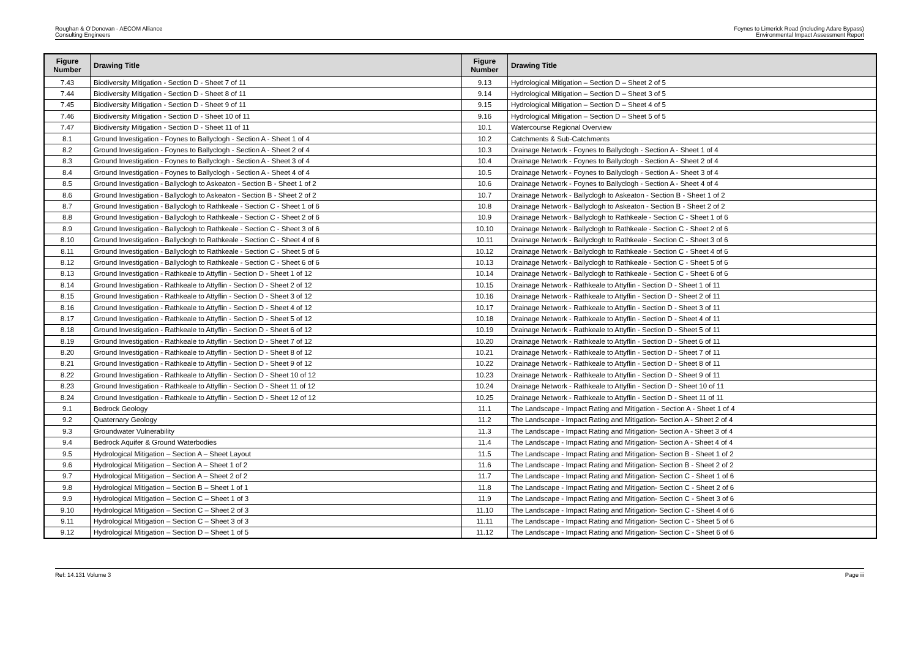Roughan & O'Donovan - AECOM Alliance
Consulting Engineers
Foynes to Limerick Road (including Adare Bypass)
Environmental Impact Assessment Report
| Figure Number | Drawing Title | Figure Number | Drawing Title |
| --- | --- | --- | --- |
| 7.43 | Biodiversity Mitigation - Section D - Sheet 7 of 11 | 9.13 | Hydrological Mitigation – Section D – Sheet 2 of 5 |
| 7.44 | Biodiversity Mitigation - Section D - Sheet 8 of 11 | 9.14 | Hydrological Mitigation – Section D – Sheet 3 of 5 |
| 7.45 | Biodiversity Mitigation - Section D - Sheet 9 of 11 | 9.15 | Hydrological Mitigation – Section D – Sheet 4 of 5 |
| 7.46 | Biodiversity Mitigation - Section D - Sheet 10 of 11 | 9.16 | Hydrological Mitigation – Section D – Sheet 5 of 5 |
| 7.47 | Biodiversity Mitigation - Section D - Sheet 11 of 11 | 10.1 | Watercourse Regional Overview |
| 8.1 | Ground Investigation - Foynes to Ballyclogh - Section A - Sheet 1 of 4 | 10.2 | Catchments & Sub-Catchments |
| 8.2 | Ground Investigation - Foynes to Ballyclogh - Section A - Sheet 2 of 4 | 10.3 | Drainage Network - Foynes to Ballyclogh - Section A - Sheet 1 of 4 |
| 8.3 | Ground Investigation - Foynes to Ballyclogh - Section A - Sheet 3 of 4 | 10.4 | Drainage Network - Foynes to Ballyclogh - Section A - Sheet 2 of 4 |
| 8.4 | Ground Investigation - Foynes to Ballyclogh - Section A - Sheet 4 of 4 | 10.5 | Drainage Network - Foynes to Ballyclogh - Section A - Sheet 3 of 4 |
| 8.5 | Ground Investigation - Ballyclogh to Askeaton - Section B - Sheet 1 of 2 | 10.6 | Drainage Network - Foynes to Ballyclogh - Section A - Sheet 4 of 4 |
| 8.6 | Ground Investigation - Ballyclogh to Askeaton - Section B - Sheet 2 of 2 | 10.7 | Drainage Network - Ballyclogh to Askeaton - Section B - Sheet 1 of 2 |
| 8.7 | Ground Investigation - Ballyclogh to Rathkeale - Section C - Sheet 1 of 6 | 10.8 | Drainage Network - Ballyclogh to Askeaton - Section B - Sheet 2 of 2 |
| 8.8 | Ground Investigation - Ballyclogh to Rathkeale - Section C - Sheet 2 of 6 | 10.9 | Drainage Network - Ballyclogh to Rathkeale - Section C - Sheet 1 of 6 |
| 8.9 | Ground Investigation - Ballyclogh to Rathkeale - Section C - Sheet 3 of 6 | 10.10 | Drainage Network - Ballyclogh to Rathkeale - Section C - Sheet 2 of 6 |
| 8.10 | Ground Investigation - Ballyclogh to Rathkeale - Section C - Sheet 4 of 6 | 10.11 | Drainage Network - Ballyclogh to Rathkeale - Section C - Sheet 3 of 6 |
| 8.11 | Ground Investigation - Ballyclogh to Rathkeale - Section C - Sheet 5 of 6 | 10.12 | Drainage Network - Ballyclogh to Rathkeale - Section C - Sheet 4 of 6 |
| 8.12 | Ground Investigation - Ballyclogh to Rathkeale - Section C - Sheet 6 of 6 | 10.13 | Drainage Network - Ballyclogh to Rathkeale - Section C - Sheet 5 of 6 |
| 8.13 | Ground Investigation - Rathkeale to Attyflin - Section D - Sheet 1 of 12 | 10.14 | Drainage Network - Ballyclogh to Rathkeale - Section C - Sheet 6 of 6 |
| 8.14 | Ground Investigation - Rathkeale to Attyflin - Section D - Sheet 2 of 12 | 10.15 | Drainage Network - Rathkeale to Attyflin - Section D - Sheet 1 of 11 |
| 8.15 | Ground Investigation - Rathkeale to Attyflin - Section D - Sheet 3 of 12 | 10.16 | Drainage Network - Rathkeale to Attyflin - Section D - Sheet 2 of 11 |
| 8.16 | Ground Investigation - Rathkeale to Attyflin - Section D - Sheet 4 of 12 | 10.17 | Drainage Network - Rathkeale to Attyflin - Section D - Sheet 3 of 11 |
| 8.17 | Ground Investigation - Rathkeale to Attyflin - Section D - Sheet 5 of 12 | 10.18 | Drainage Network - Rathkeale to Attyflin - Section D - Sheet 4 of 11 |
| 8.18 | Ground Investigation - Rathkeale to Attyflin - Section D - Sheet 6 of 12 | 10.19 | Drainage Network - Rathkeale to Attyflin - Section D - Sheet 5 of 11 |
| 8.19 | Ground Investigation - Rathkeale to Attyflin - Section D - Sheet 7 of 12 | 10.20 | Drainage Network - Rathkeale to Attyflin - Section D - Sheet 6 of 11 |
| 8.20 | Ground Investigation - Rathkeale to Attyflin - Section D - Sheet 8 of 12 | 10.21 | Drainage Network - Rathkeale to Attyflin - Section D - Sheet 7 of 11 |
| 8.21 | Ground Investigation - Rathkeale to Attyflin - Section D - Sheet 9 of 12 | 10.22 | Drainage Network - Rathkeale to Attyflin - Section D - Sheet 8 of 11 |
| 8.22 | Ground Investigation - Rathkeale to Attyflin - Section D - Sheet 10 of 12 | 10.23 | Drainage Network - Rathkeale to Attyflin - Section D - Sheet 9 of 11 |
| 8.23 | Ground Investigation - Rathkeale to Attyflin - Section D - Sheet 11 of 12 | 10.24 | Drainage Network - Rathkeale to Attyflin - Section D - Sheet 10 of 11 |
| 8.24 | Ground Investigation - Rathkeale to Attyflin - Section D - Sheet 12 of 12 | 10.25 | Drainage Network - Rathkeale to Attyflin - Section D - Sheet 11 of 11 |
| 9.1 | Bedrock Geology | 11.1 | The Landscape - Impact Rating and Mitigation - Section A - Sheet 1 of 4 |
| 9.2 | Quaternary Geology | 11.2 | The Landscape - Impact Rating and Mitigation- Section A - Sheet 2 of 4 |
| 9.3 | Groundwater Vulnerability | 11.3 | The Landscape - Impact Rating and Mitigation- Section A - Sheet 3 of 4 |
| 9.4 | Bedrock Aquifer & Ground Waterbodies | 11.4 | The Landscape - Impact Rating and Mitigation- Section A - Sheet 4 of 4 |
| 9.5 | Hydrological Mitigation – Section A – Sheet Layout | 11.5 | The Landscape - Impact Rating and Mitigation- Section B - Sheet 1 of 2 |
| 9.6 | Hydrological Mitigation – Section A – Sheet 1 of 2 | 11.6 | The Landscape - Impact Rating and Mitigation- Section B - Sheet 2 of 2 |
| 9.7 | Hydrological Mitigation – Section A – Sheet 2 of 2 | 11.7 | The Landscape - Impact Rating and Mitigation- Section C - Sheet 1 of 6 |
| 9.8 | Hydrological Mitigation – Section B – Sheet 1 of 1 | 11.8 | The Landscape - Impact Rating and Mitigation- Section C - Sheet 2 of 6 |
| 9.9 | Hydrological Mitigation – Section C – Sheet 1 of 3 | 11.9 | The Landscape - Impact Rating and Mitigation- Section C - Sheet 3 of 6 |
| 9.10 | Hydrological Mitigation – Section C – Sheet 2 of 3 | 11.10 | The Landscape - Impact Rating and Mitigation- Section C - Sheet 4 of 6 |
| 9.11 | Hydrological Mitigation – Section C – Sheet 3 of 3 | 11.11 | The Landscape - Impact Rating and Mitigation- Section C - Sheet 5 of 6 |
| 9.12 | Hydrological Mitigation – Section D – Sheet 1 of 5 | 11.12 | The Landscape - Impact Rating and Mitigation- Section C - Sheet 6 of 6 |
Ref: 14.131 Volume 3 Page iii